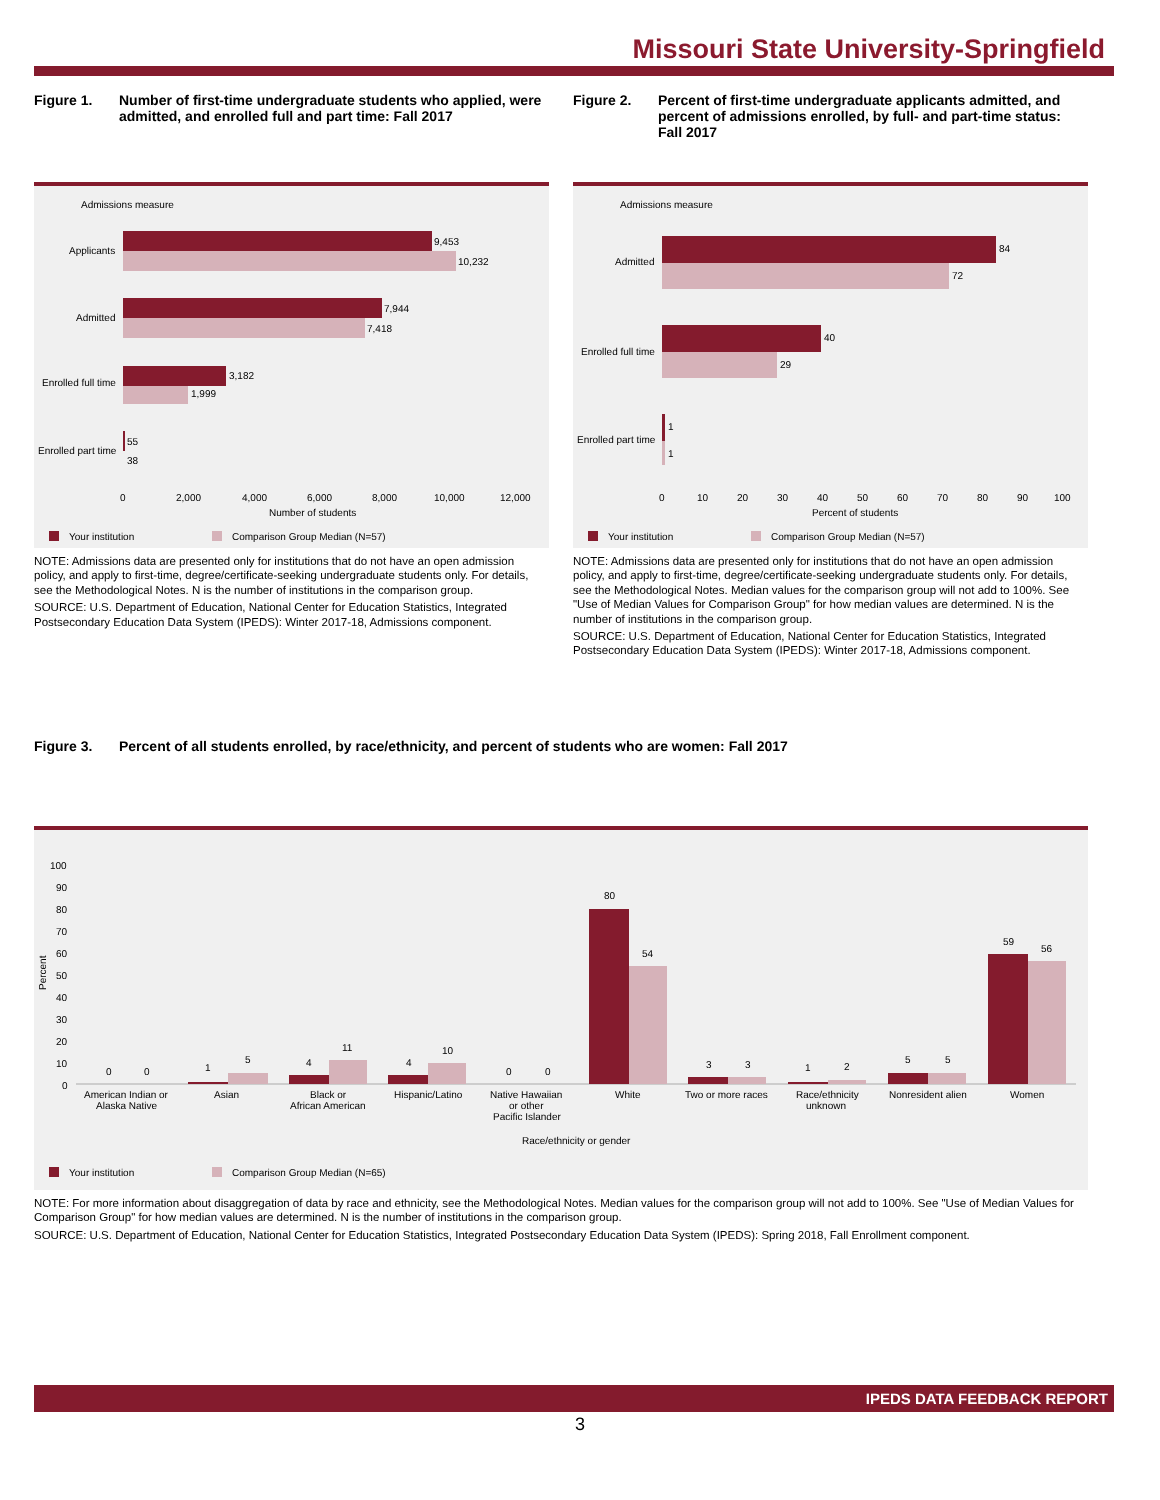Missouri State University-Springfield
Figure 1. Number of first-time undergraduate students who applied, were admitted, and enrolled full and part time: Fall 2017
Admissions measure
Applicants
9,453
10,232
Admitted
7,944
7,418
Enrolled full time
3,182
1,999
Enrolled part time
55
38
0
2,000
4,000
6,000
8,000
10,000
12,000
Number of students
Your institution
Comparison Group Median (N=57)
NOTE: Admissions data are presented only for institutions that do not have an open admission policy, and apply to first-time, degree/certificate-seeking undergraduate students only. For details, see the Methodological Notes. N is the number of institutions in the comparison group.
SOURCE: U.S. Department of Education, National Center for Education Statistics, Integrated Postsecondary Education Data System (IPEDS): Winter 2017-18, Admissions component.
Figure 2. Percent of first-time undergraduate applicants admitted, and percent of admissions enrolled, by full- and part-time status: Fall 2017
Admissions measure
Admitted
84
72
Enrolled full time
40
29
Enrolled part time
1
1
0
10
20
30
40
50
60
70
80
90
100
Percent of students
Your institution
Comparison Group Median (N=57)
NOTE: Admissions data are presented only for institutions that do not have an open admission policy, and apply to first-time, degree/certificate-seeking undergraduate students only. For details, see the Methodological Notes. Median values for the comparison group will not add to 100%. See "Use of Median Values for Comparison Group" for how median values are determined. N is the number of institutions in the comparison group.
SOURCE: U.S. Department of Education, National Center for Education Statistics, Integrated Postsecondary Education Data System (IPEDS): Winter 2017-18, Admissions component.
Figure 3. Percent of all students enrolled, by race/ethnicity, and percent of students who are women: Fall 2017
100
90
80
70
60
50
40
30
20
10
0
Percent
0
0
1
5
4
11
4
10
0
0
80
54
3
3
1
2
5
5
59
56
American Indian or
Alaska Native
Asian
Black or
African American
Hispanic/Latino
Native Hawaiian
or other
Pacific Islander
White
Two or more races
Race/ethnicity
unknown
Nonresident alien
Women
Race/ethnicity or gender
Your institution
Comparison Group Median (N=65)
NOTE: For more information about disaggregation of data by race and ethnicity, see the Methodological Notes. Median values for the comparison group will not add to 100%. See "Use of Median Values for Comparison Group" for how median values are determined. N is the number of institutions in the comparison group.
SOURCE: U.S. Department of Education, National Center for Education Statistics, Integrated Postsecondary Education Data System (IPEDS): Spring 2018, Fall Enrollment component.
IPEDS DATA FEEDBACK REPORT
3